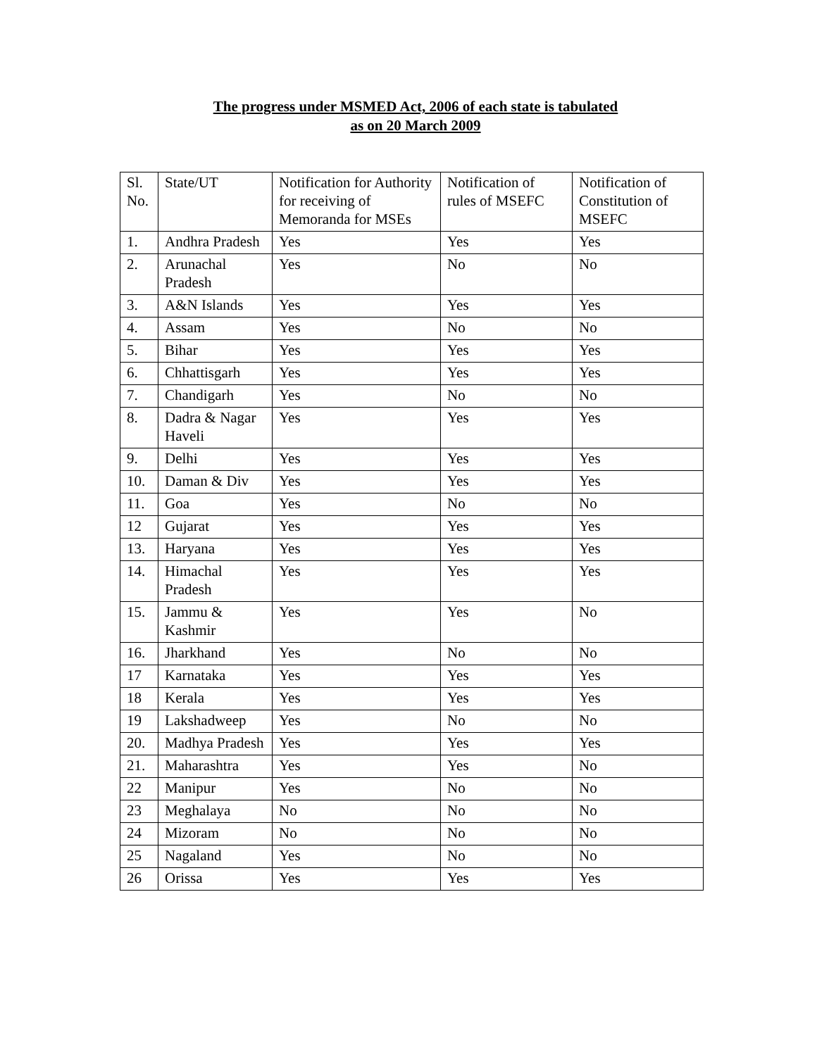The progress under MSMED Act, 2006 of each state is tabulated
as on 20 March 2009
| Sl. No. | State/UT | Notification for Authority for receiving of Memoranda for MSEs | Notification of rules of MSEFC | Notification of Constitution of MSEFC |
| 1. | Andhra Pradesh | Yes | Yes | Yes |
| 2. | Arunachal Pradesh | Yes | No | No |
| 3. | A&N Islands | Yes | Yes | Yes |
| 4. | Assam | Yes | No | No |
| 5. | Bihar | Yes | Yes | Yes |
| 6. | Chhattisgarh | Yes | Yes | Yes |
| 7. | Chandigarh | Yes | No | No |
| 8. | Dadra & Nagar Haveli | Yes | Yes | Yes |
| 9. | Delhi | Yes | Yes | Yes |
| 10. | Daman & Div | Yes | Yes | Yes |
| 11. | Goa | Yes | No | No |
| 12 | Gujarat | Yes | Yes | Yes |
| 13. | Haryana | Yes | Yes | Yes |
| 14. | Himachal Pradesh | Yes | Yes | Yes |
| 15. | Jammu & Kashmir | Yes | Yes | No |
| 16. | Jharkhand | Yes | No | No |
| 17 | Karnataka | Yes | Yes | Yes |
| 18 | Kerala | Yes | Yes | Yes |
| 19 | Lakshadweep | Yes | No | No |
| 20. | Madhya Pradesh | Yes | Yes | Yes |
| 21. | Maharashtra | Yes | Yes | No |
| 22 | Manipur | Yes | No | No |
| 23 | Meghalaya | No | No | No |
| 24 | Mizoram | No | No | No |
| 25 | Nagaland | Yes | No | No |
| 26 | Orissa | Yes | Yes | Yes |